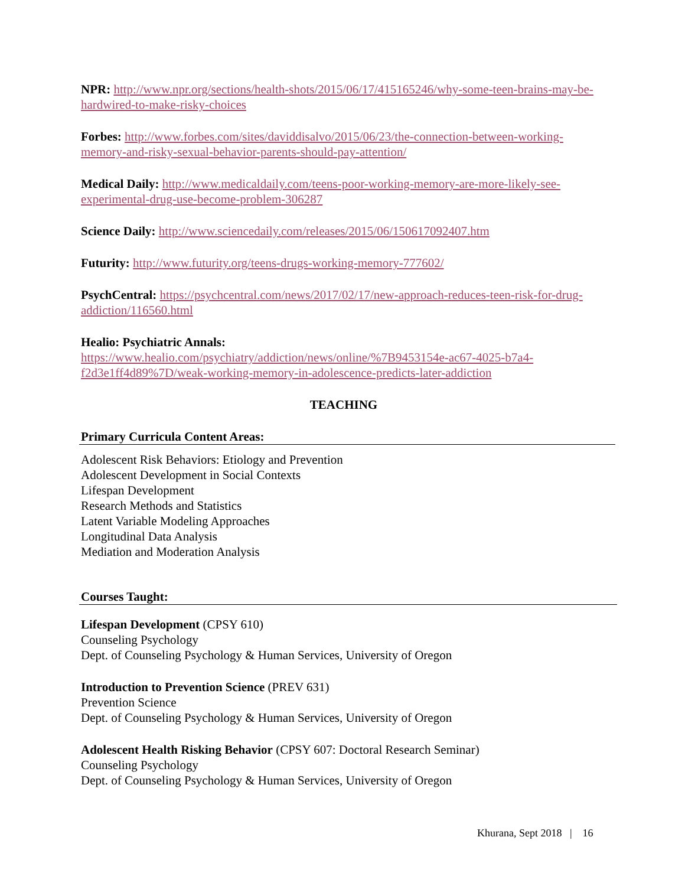NPR: http://www.npr.org/sections/health-shots/2015/06/17/415165246/why-some-teen-brains-may-be-hardwired-to-make-risky-choices
Forbes: http://www.forbes.com/sites/daviddisalvo/2015/06/23/the-connection-between-working-memory-and-risky-sexual-behavior-parents-should-pay-attention/
Medical Daily: http://www.medicaldaily.com/teens-poor-working-memory-are-more-likely-see-experimental-drug-use-become-problem-306287
Science Daily: http://www.sciencedaily.com/releases/2015/06/150617092407.htm
Futurity: http://www.futurity.org/teens-drugs-working-memory-777602/
PsychCentral: https://psychcentral.com/news/2017/02/17/new-approach-reduces-teen-risk-for-drug-addiction/116560.html
Healio: Psychiatric Annals:
https://www.healio.com/psychiatry/addiction/news/online/%7B9453154e-ac67-4025-b7a4-f2d3e1ff4d89%7D/weak-working-memory-in-adolescence-predicts-later-addiction
TEACHING
Primary Curricula Content Areas:
Adolescent Risk Behaviors: Etiology and Prevention
Adolescent Development in Social Contexts
Lifespan Development
Research Methods and Statistics
Latent Variable Modeling Approaches
Longitudinal Data Analysis
Mediation and Moderation Analysis
Courses Taught:
Lifespan Development (CPSY 610)
Counseling Psychology
Dept. of Counseling Psychology & Human Services, University of Oregon
Introduction to Prevention Science (PREV 631)
Prevention Science
Dept. of Counseling Psychology & Human Services, University of Oregon
Adolescent Health Risking Behavior (CPSY 607: Doctoral Research Seminar)
Counseling Psychology
Dept. of Counseling Psychology & Human Services, University of Oregon
Khurana, Sept 2018 | 16